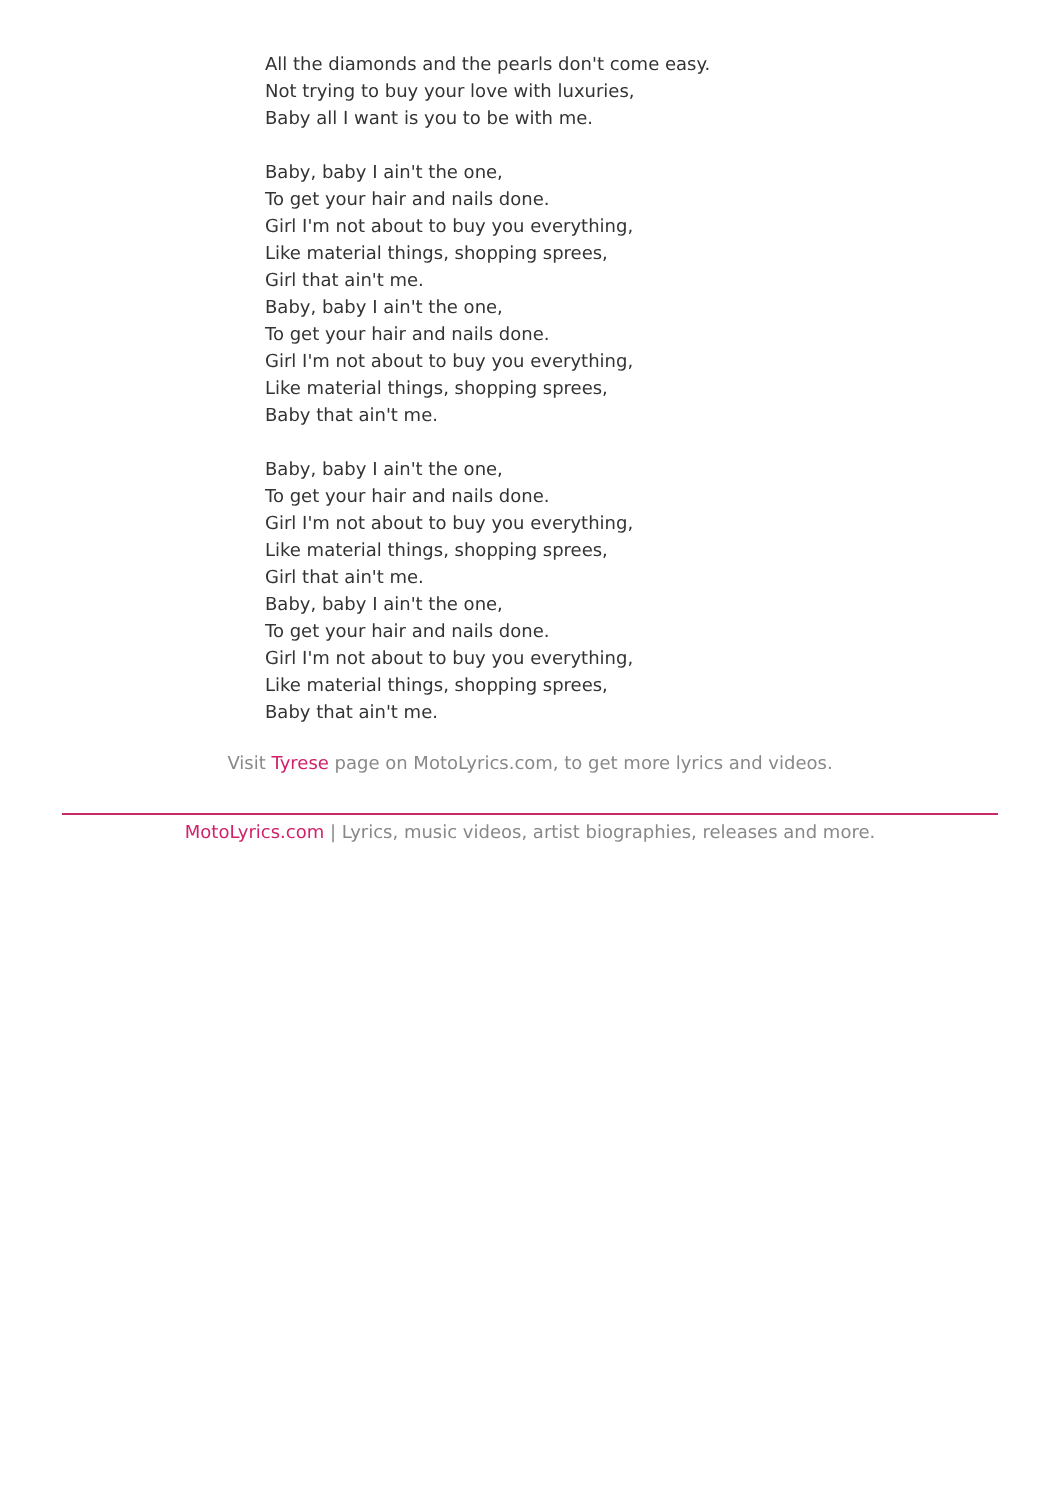All the diamonds and the pearls don't come easy.
Not trying to buy your love with luxuries,
Baby all I want is you to be with me.
Baby, baby I ain't the one,
To get your hair and nails done.
Girl I'm not about to buy you everything,
Like material things, shopping sprees,
Girl that ain't me.
Baby, baby I ain't the one,
To get your hair and nails done.
Girl I'm not about to buy you everything,
Like material things, shopping sprees,
Baby that ain't me.
Baby, baby I ain't the one,
To get your hair and nails done.
Girl I'm not about to buy you everything,
Like material things, shopping sprees,
Girl that ain't me.
Baby, baby I ain't the one,
To get your hair and nails done.
Girl I'm not about to buy you everything,
Like material things, shopping sprees,
Baby that ain't me.
Visit Tyrese page on MotoLyrics.com, to get more lyrics and videos.
MotoLyrics.com | Lyrics, music videos, artist biographies, releases and more.